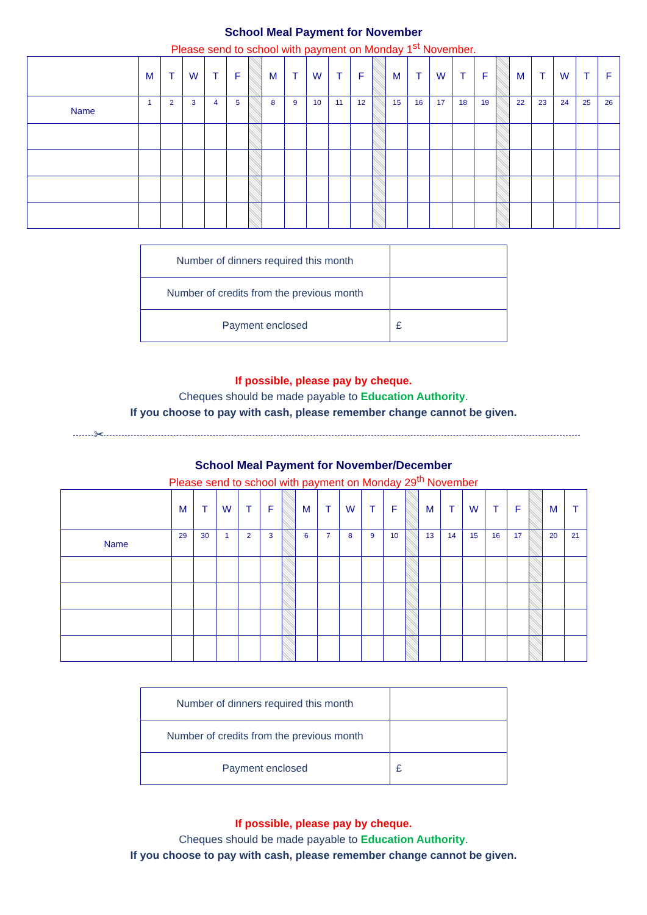School Meal Payment for November
Please send to school with payment on Monday 1<sup>st</sup> November.
| | M | T | W | T | F | | M | T | W | T | F | | M | T | W | T | F | | M | T | W | T | F |
| Name | 1 | 2 | 3 | 4 | 5 | | 8 | 9 | 10 | 11 | 12 | | 15 | 16 | 17 | 18 | 19 | | 22 | 23 | 24 | 25 | 26 |
| Number of dinners required this month | |
| Number of credits from the previous month | |
| Payment enclosed | £ |
If possible, please pay by cheque.
Cheques should be made payable to Education Authority.
If you choose to pay with cash, please remember change cannot be given.
✂
School Meal Payment for November/December
Please send to school with payment on Monday 29<sup>th</sup> November
| | M | T | W | T | F | | M | T | W | T | F | | M | T | W | T | F | | M | T |
| Name | 29 | 30 | 1 | 2 | 3 | | 6 | 7 | 8 | 9 | 10 | | 13 | 14 | 15 | 16 | 17 | | 20 | 21 |
| Number of dinners required this month | |
| Number of credits from the previous month | |
| Payment enclosed | £ |
If possible, please pay by cheque.
Cheques should be made payable to Education Authority.
If you choose to pay with cash, please remember change cannot be given.